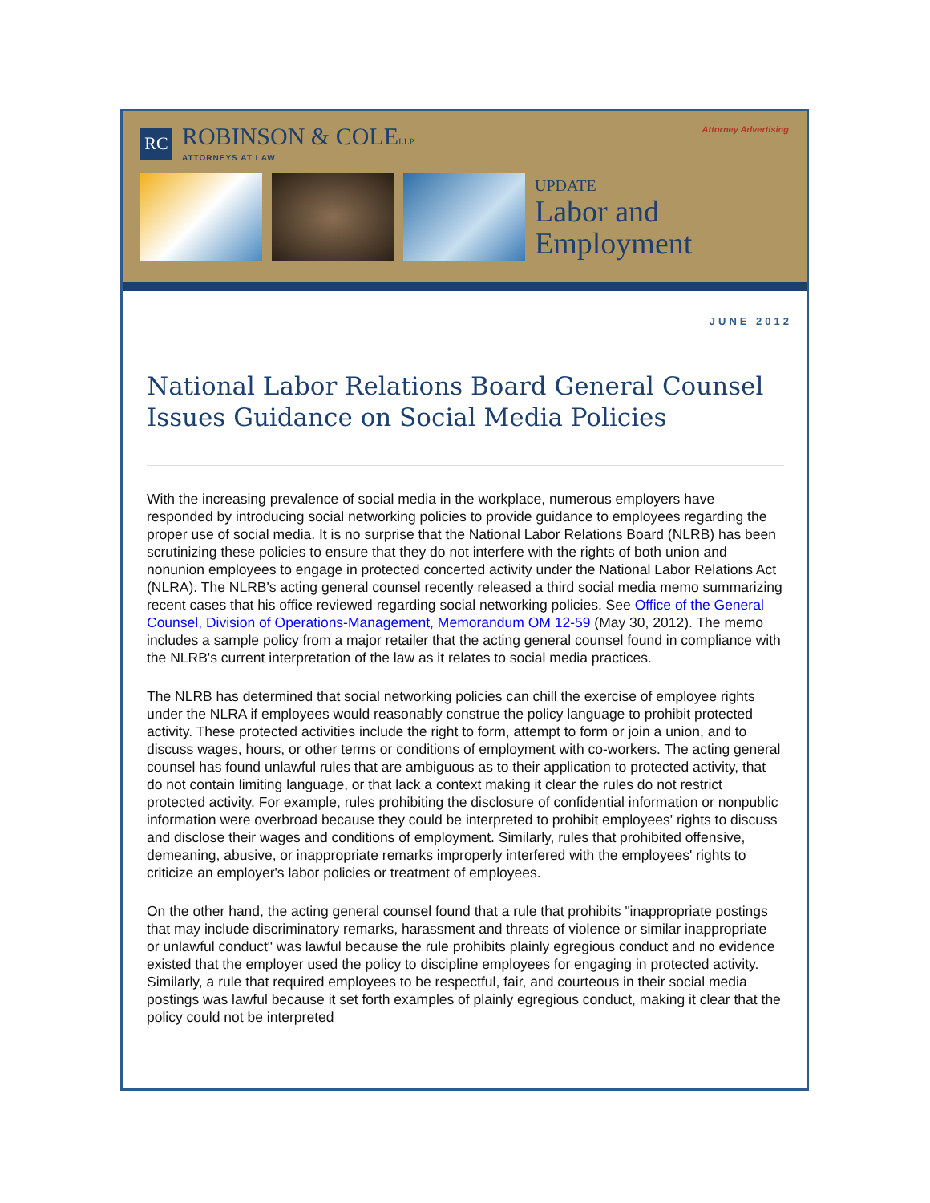RC
ROBINSON & COLELLP
ATTORNEYS AT LAW
Attorney Advertising
UPDATE
Labor and
Employment
JUNE 2012
National Labor Relations Board General Counsel Issues Guidance on Social Media Policies
With the increasing prevalence of social media in the workplace, numerous employers have responded by introducing social networking policies to provide guidance to employees regarding the proper use of social media. It is no surprise that the National Labor Relations Board (NLRB) has been scrutinizing these policies to ensure that they do not interfere with the rights of both union and nonunion employees to engage in protected concerted activity under the National Labor Relations Act (NLRA). The NLRB's acting general counsel recently released a third social media memo summarizing recent cases that his office reviewed regarding social networking policies. See Office of the General Counsel, Division of Operations-Management, Memorandum OM 12-59 (May 30, 2012). The memo includes a sample policy from a major retailer that the acting general counsel found in compliance with the NLRB's current interpretation of the law as it relates to social media practices.
The NLRB has determined that social networking policies can chill the exercise of employee rights under the NLRA if employees would reasonably construe the policy language to prohibit protected activity. These protected activities include the right to form, attempt to form or join a union, and to discuss wages, hours, or other terms or conditions of employment with co-workers. The acting general counsel has found unlawful rules that are ambiguous as to their application to protected activity, that do not contain limiting language, or that lack a context making it clear the rules do not restrict protected activity. For example, rules prohibiting the disclosure of confidential information or nonpublic information were overbroad because they could be interpreted to prohibit employees' rights to discuss and disclose their wages and conditions of employment. Similarly, rules that prohibited offensive, demeaning, abusive, or inappropriate remarks improperly interfered with the employees' rights to criticize an employer's labor policies or treatment of employees.
On the other hand, the acting general counsel found that a rule that prohibits "inappropriate postings that may include discriminatory remarks, harassment and threats of violence or similar inappropriate or unlawful conduct" was lawful because the rule prohibits plainly egregious conduct and no evidence existed that the employer used the policy to discipline employees for engaging in protected activity. Similarly, a rule that required employees to be respectful, fair, and courteous in their social media postings was lawful because it set forth examples of plainly egregious conduct, making it clear that the policy could not be interpreted